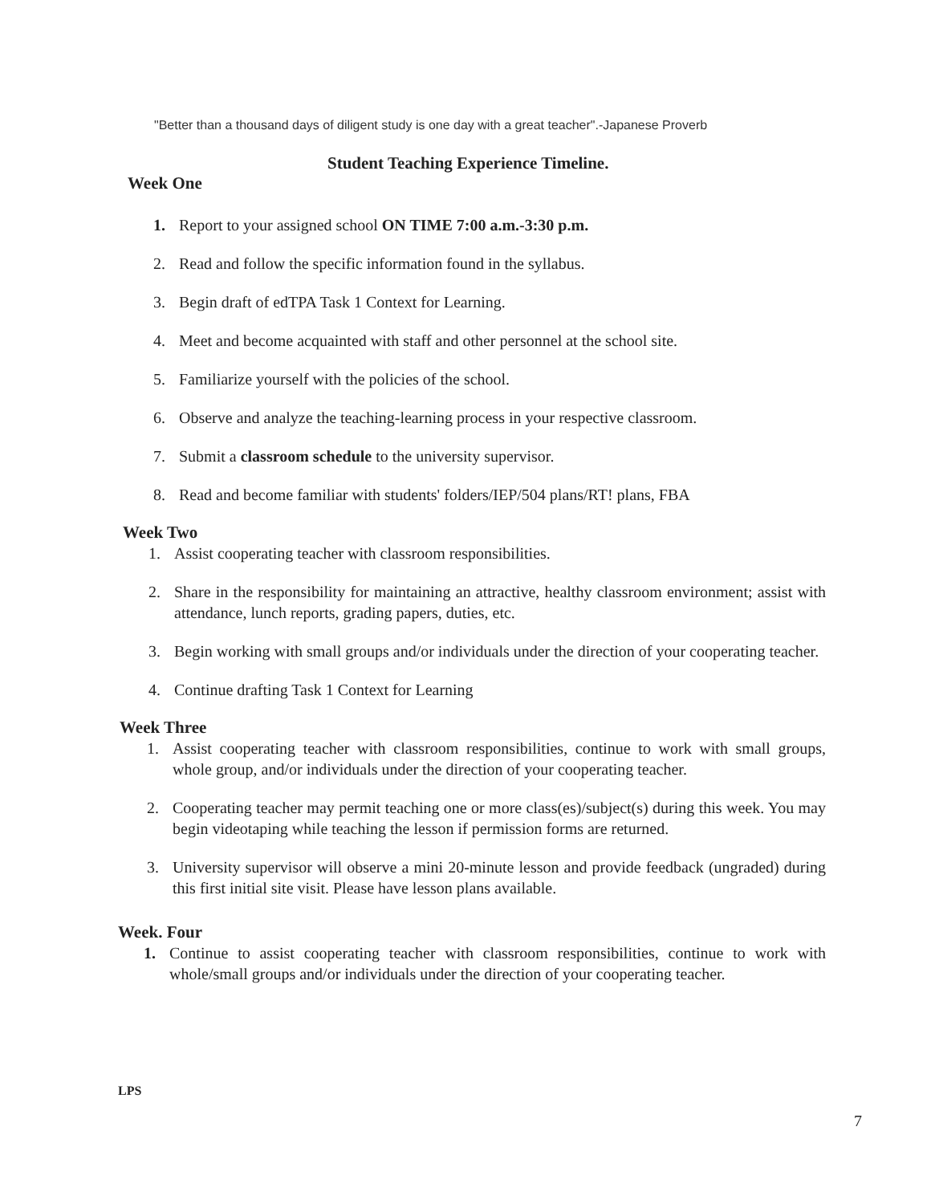"Better than a thousand days of diligent study is one day with a great teacher".-Japanese Proverb
Student Teaching Experience Timeline.
Week One
1. Report to your assigned school ON TIME 7:00 a.m.-3:30 p.m.
2. Read and follow the specific information found in the syllabus.
3. Begin draft of edTPA Task 1 Context for Learning.
4. Meet and become acquainted with staff and other personnel at the school site.
5. Familiarize yourself with the policies of the school.
6. Observe and analyze the teaching-learning process in your respective classroom.
7. Submit a classroom schedule to the university supervisor.
8. Read and become familiar with students' folders/IEP/504 plans/RT! plans, FBA
Week Two
1. Assist cooperating teacher with classroom responsibilities.
2. Share in the responsibility for maintaining an attractive, healthy classroom environment; assist with attendance, lunch reports, grading papers, duties, etc.
3. Begin working with small groups and/or individuals under the direction of your cooperating teacher.
4. Continue drafting Task 1 Context for Learning
Week Three
1. Assist cooperating teacher with classroom responsibilities, continue to work with small groups, whole group, and/or individuals under the direction of your cooperating teacher.
2. Cooperating teacher may permit teaching one or more class(es)/subject(s) during this week. You may begin videotaping while teaching the lesson if permission forms are returned.
3. University supervisor will observe a mini 20-minute lesson and provide feedback (ungraded) during this first initial site visit. Please have lesson plans available.
Week. Four
1. Continue to assist cooperating teacher with classroom responsibilities, continue to work with whole/small groups and/or individuals under the direction of your cooperating teacher.
LPS
7